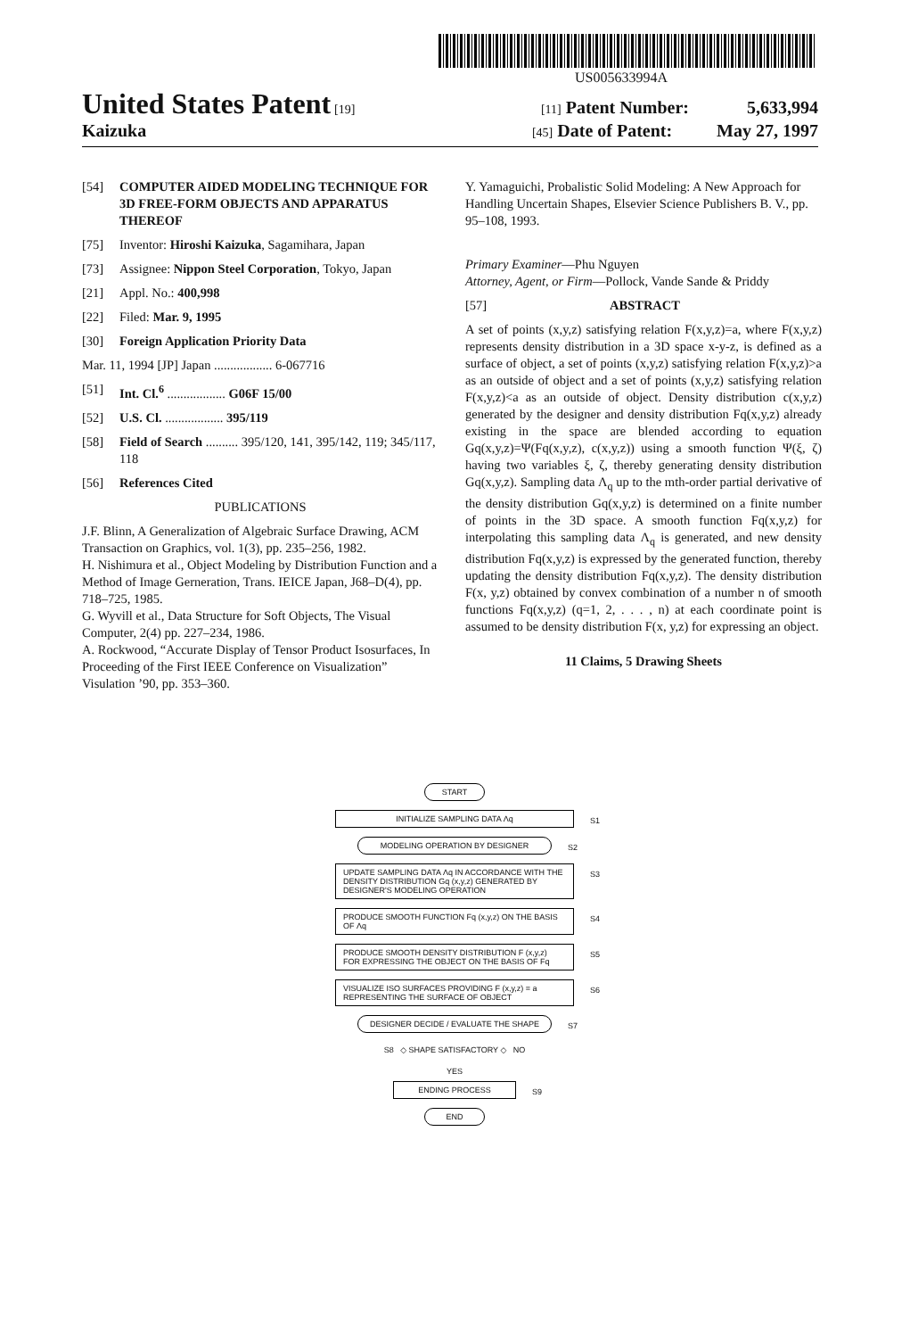US005633994A
United States Patent [19] [11] Patent Number: 5,633,994
Kaizuka [45] Date of Patent: May 27, 1997
[54] COMPUTER AIDED MODELING TECHNIQUE FOR 3D FREE-FORM OBJECTS AND APPARATUS THEREOF
[75] Inventor: Hiroshi Kaizuka, Sagamihara, Japan
[73] Assignee: Nippon Steel Corporation, Tokyo, Japan
[21] Appl. No.: 400,998
[22] Filed: Mar. 9, 1995
[30] Foreign Application Priority Data
Mar. 11, 1994 [JP] Japan .................. 6-067716
[51] Int. Cl.<sup>6</sup> .................. G06F 15/00
[52] U.S. Cl. .................. 395/119
[58] Field of Search .......... 395/120, 141, 395/142, 119; 345/117, 118
[56] References Cited
PUBLICATIONS
J.F. Blinn, A Generalization of Algebraic Surface Drawing, ACM Transaction on Graphics, vol. 1(3), pp. 235–256, 1982.
H. Nishimura et al., Object Modeling by Distribution Function and a Method of Image Gerneration, Trans. IEICE Japan, J68–D(4), pp. 718–725, 1985.
G. Wyvill et al., Data Structure for Soft Objects, The Visual Computer, 2(4) pp. 227–234, 1986.
A. Rockwood, “Accurate Display of Tensor Product Isosurfaces, In Proceeding of the First IEEE Conference on Visualization” Visulation ’90, pp. 353–360.
Y. Yamaguichi, Probalistic Solid Modeling: A New Approach for Handling Uncertain Shapes, Elsevier Science Publishers B. V., pp. 95–108, 1993.
Primary Examiner—Phu Nguyen
Attorney, Agent, or Firm—Pollock, Vande Sande & Priddy
[57] ABSTRACT
A set of points (x,y,z) satisfying relation F(x,y,z)=a, where F(x,y,z) represents density distribution in a 3D space x-y-z, is defined as a surface of object, a set of points (x,y,z) satisfying relation F(x,y,z)>a as an outside of object and a set of points (x,y,z) satisfying relation F(x,y,z)<a as an outside of object. Density distribution c(x,y,z) generated by the designer and density distribution Fq(x,y,z) already existing in the space are blended according to equation Gq(x,y,z)=Ψ(Fq(x,y,z), c(x,y,z)) using a smooth function Ψ(ξ, ζ) having two variables ξ, ζ, thereby generating density distribution Gq(x,y,z). Sampling data Λ<sub>q</sub> up to the mth-order partial derivative of the density distribution Gq(x,y,z) is determined on a finite number of points in the 3D space. A smooth function Fq(x,y,z) for interpolating this sampling data Λ<sub>q</sub> is generated, and new density distribution Fq(x,y,z) is expressed by the generated function, thereby updating the density distribution Fq(x,y,z). The density distribution F(x, y,z) obtained by convex combination of a number n of smooth functions Fq(x,y,z) (q=1, 2, . . . , n) at each coordinate point is assumed to be density distribution F(x, y,z) for expressing an object.
11 Claims, 5 Drawing Sheets
START
INITIALIZE SAMPLING DATA Λq S1
MODELING OPERATION BY DESIGNER S2
UPDATE SAMPLING DATA Λq IN ACCORDANCE WITH THE DENSITY DISTRIBUTION Gq (x,y,z) GENERATED BY DESIGNER'S MODELING OPERATION S3
PRODUCE SMOOTH FUNCTION Fq (x,y,z) ON THE BASIS OF Λq S4
PRODUCE SMOOTH DENSITY DISTRIBUTION F (x,y,z) FOR EXPRESSING THE OBJECT ON THE BASIS OF Fq S5
VISUALIZE ISO SURFACES PROVIDING F (x,y,z) = a REPRESENTING THE SURFACE OF OBJECT S6
DESIGNER DECIDE / EVALUATE THE SHAPE S7
S8 ◇ SHAPE SATISFACTORY ◇ NO
YES
ENDING PROCESS S9
END